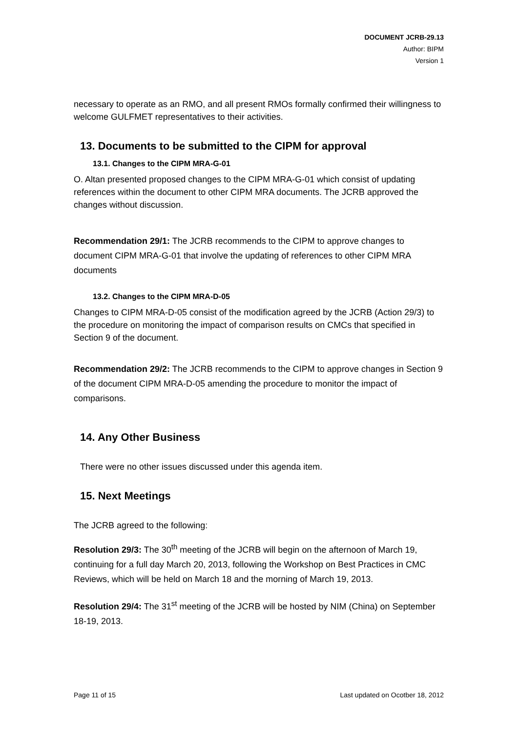DOCUMENT JCRB-29.13
Author: BIPM
Version 1
necessary to operate as an RMO, and all present RMOs formally confirmed their willingness to welcome GULFMET representatives to their activities.
13. Documents to be submitted to the CIPM for approval
13.1. Changes to the CIPM MRA-G-01
O. Altan presented proposed changes to the CIPM MRA-G-01 which consist of updating references within the document to other CIPM MRA documents. The JCRB approved the changes without discussion.
Recommendation 29/1: The JCRB recommends to the CIPM to approve changes to document CIPM MRA-G-01 that involve the updating of references to other CIPM MRA documents
13.2. Changes to the CIPM MRA-D-05
Changes to CIPM MRA-D-05 consist of the modification agreed by the JCRB (Action 29/3) to the procedure on monitoring the impact of comparison results on CMCs that specified in Section 9 of the document.
Recommendation 29/2: The JCRB recommends to the CIPM to approve changes in Section 9 of the document CIPM MRA-D-05 amending the procedure to monitor the impact of comparisons.
14. Any Other Business
There were no other issues discussed under this agenda item.
15. Next Meetings
The JCRB agreed to the following:
Resolution 29/3: The 30<sup>th</sup> meeting of the JCRB will begin on the afternoon of March 19, continuing for a full day March 20, 2013, following the Workshop on Best Practices in CMC Reviews, which will be held on March 18 and the morning of March 19, 2013.
Resolution 29/4: The 31<sup>st</sup> meeting of the JCRB will be hosted by NIM (China) on September 18-19, 2013.
Page 11 of 15 Last updated on Ocotber 18, 2012